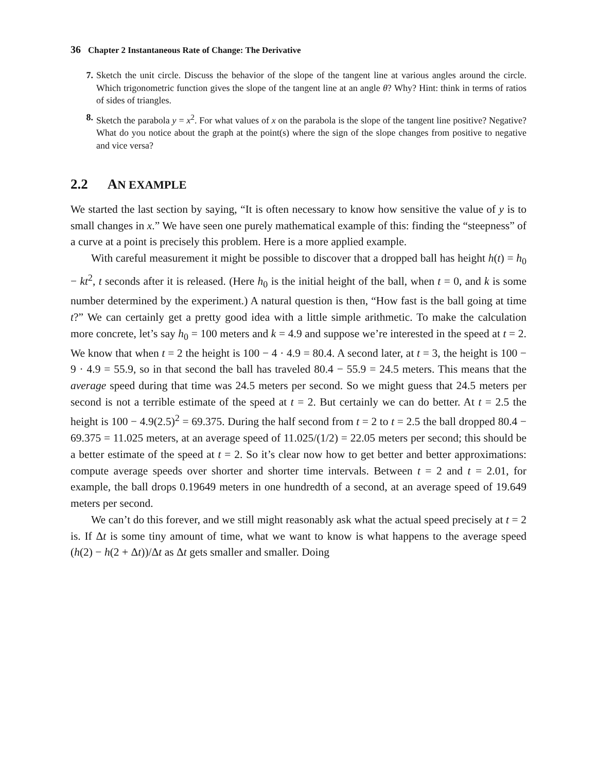36 Chapter 2 Instantaneous Rate of Change: The Derivative
7. Sketch the unit circle. Discuss the behavior of the slope of the tangent line at various angles around the circle. Which trigonometric function gives the slope of the tangent line at an angle θ? Why? Hint: think in terms of ratios of sides of triangles.
8. Sketch the parabola y = x<sup>2</sup>. For what values of x on the parabola is the slope of the tangent line positive? Negative? What do you notice about the graph at the point(s) where the sign of the slope changes from positive to negative and vice versa?
2.2 AN EXAMPLE
We started the last section by saying, “It is often necessary to know how sensitive the value of y is to small changes in x.” We have seen one purely mathematical example of this: finding the “steepness” of a curve at a point is precisely this problem. Here is a more applied example.
With careful measurement it might be possible to discover that a dropped ball has height h(t) = h<sub>0</sub> − kt<sup>2</sup>, t seconds after it is released. (Here h<sub>0</sub> is the initial height of the ball, when t = 0, and k is some number determined by the experiment.) A natural question is then, “How fast is the ball going at time t?” We can certainly get a pretty good idea with a little simple arithmetic. To make the calculation more concrete, let’s say h<sub>0</sub> = 100 meters and k = 4.9 and suppose we’re interested in the speed at t = 2. We know that when t = 2 the height is 100 − 4 · 4.9 = 80.4. A second later, at t = 3, the height is 100 − 9 · 4.9 = 55.9, so in that second the ball has traveled 80.4 − 55.9 = 24.5 meters. This means that the average speed during that time was 24.5 meters per second. So we might guess that 24.5 meters per second is not a terrible estimate of the speed at t = 2. But certainly we can do better. At t = 2.5 the height is 100 − 4.9(2.5)<sup>2</sup> = 69.375. During the half second from t = 2 to t = 2.5 the ball dropped 80.4 − 69.375 = 11.025 meters, at an average speed of 11.025/(1/2) = 22.05 meters per second; this should be a better estimate of the speed at t = 2. So it’s clear now how to get better and better approximations: compute average speeds over shorter and shorter time intervals. Between t = 2 and t = 2.01, for example, the ball drops 0.19649 meters in one hundredth of a second, at an average speed of 19.649 meters per second.
We can’t do this forever, and we still might reasonably ask what the actual speed precisely at t = 2 is. If Δt is some tiny amount of time, what we want to know is what happens to the average speed (h(2) − h(2 + Δt))/Δt as Δt gets smaller and smaller. Doing